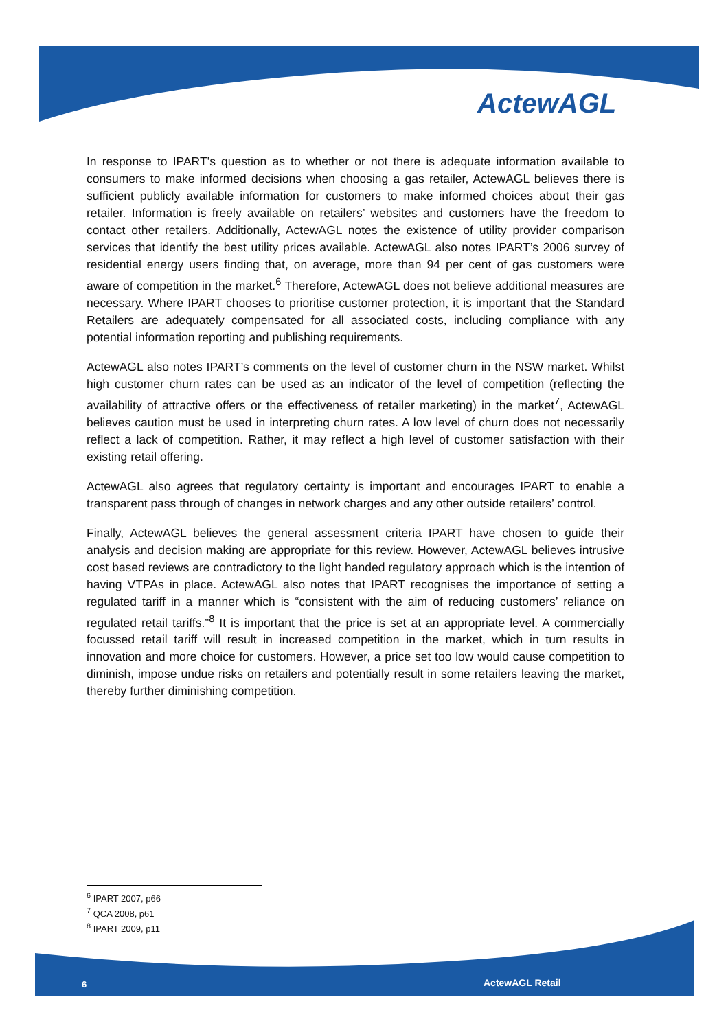ActewAGL
In response to IPART’s question as to whether or not there is adequate information available to consumers to make informed decisions when choosing a gas retailer, ActewAGL believes there is sufficient publicly available information for customers to make informed choices about their gas retailer. Information is freely available on retailers’ websites and customers have the freedom to contact other retailers. Additionally, ActewAGL notes the existence of utility provider comparison services that identify the best utility prices available. ActewAGL also notes IPART’s 2006 survey of residential energy users finding that, on average, more than 94 per cent of gas customers were aware of competition in the market.<sup>6</sup> Therefore, ActewAGL does not believe additional measures are necessary. Where IPART chooses to prioritise customer protection, it is important that the Standard Retailers are adequately compensated for all associated costs, including compliance with any potential information reporting and publishing requirements.
ActewAGL also notes IPART’s comments on the level of customer churn in the NSW market. Whilst high customer churn rates can be used as an indicator of the level of competition (reflecting the availability of attractive offers or the effectiveness of retailer marketing) in the market<sup>7</sup>, ActewAGL believes caution must be used in interpreting churn rates. A low level of churn does not necessarily reflect a lack of competition. Rather, it may reflect a high level of customer satisfaction with their existing retail offering.
ActewAGL also agrees that regulatory certainty is important and encourages IPART to enable a transparent pass through of changes in network charges and any other outside retailers’ control.
Finally, ActewAGL believes the general assessment criteria IPART have chosen to guide their analysis and decision making are appropriate for this review. However, ActewAGL believes intrusive cost based reviews are contradictory to the light handed regulatory approach which is the intention of having VTPAs in place. ActewAGL also notes that IPART recognises the importance of setting a regulated tariff in a manner which is “consistent with the aim of reducing customers’ reliance on regulated retail tariffs.”<sup>8</sup> It is important that the price is set at an appropriate level. A commercially focussed retail tariff will result in increased competition in the market, which in turn results in innovation and more choice for customers. However, a price set too low would cause competition to diminish, impose undue risks on retailers and potentially result in some retailers leaving the market, thereby further diminishing competition.
<sup>6</sup> IPART 2007, p66
<sup>7</sup> QCA 2008, p61
<sup>8</sup> IPART 2009, p11
6 ActewAGL Retail